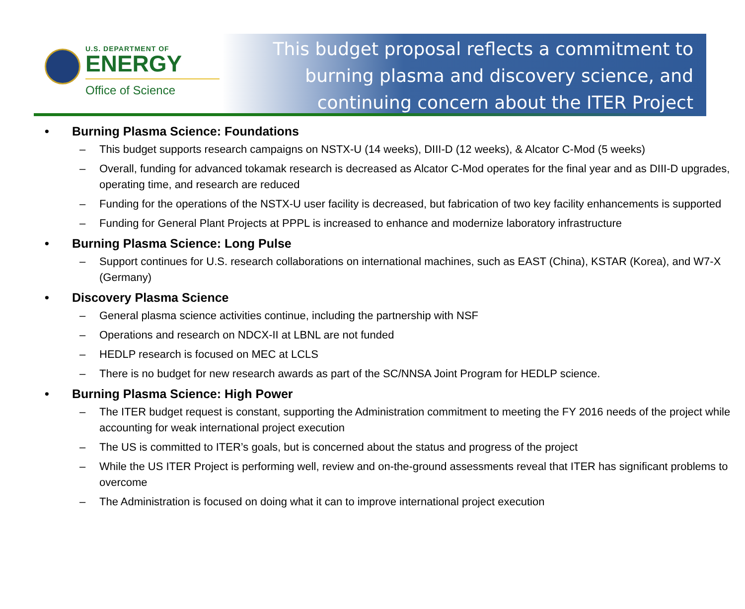U.S. DEPARTMENT OF
ENERGY
Office of Science
This budget proposal reflects a commitment to
burning plasma and discovery science, and
continuing concern about the ITER Project
• Burning Plasma Science: Foundations
– This budget supports research campaigns on NSTX-U (14 weeks), DIII-D (12 weeks), & Alcator C-Mod (5 weeks)
– Overall, funding for advanced tokamak research is decreased as Alcator C-Mod operates for the final year and as DIII-D upgrades, operating time, and research are reduced
– Funding for the operations of the NSTX-U user facility is decreased, but fabrication of two key facility enhancements is supported
– Funding for General Plant Projects at PPPL is increased to enhance and modernize laboratory infrastructure
• Burning Plasma Science: Long Pulse
– Support continues for U.S. research collaborations on international machines, such as EAST (China), KSTAR (Korea), and W7-X (Germany)
• Discovery Plasma Science
– General plasma science activities continue, including the partnership with NSF
– Operations and research on NDCX-II at LBNL are not funded
– HEDLP research is focused on MEC at LCLS
– There is no budget for new research awards as part of the SC/NNSA Joint Program for HEDLP science.
• Burning Plasma Science: High Power
– The ITER budget request is constant, supporting the Administration commitment to meeting the FY 2016 needs of the project while accounting for weak international project execution
– The US is committed to ITER’s goals, but is concerned about the status and progress of the project
– While the US ITER Project is performing well, review and on-the-ground assessments reveal that ITER has significant problems to overcome
– The Administration is focused on doing what it can to improve international project execution